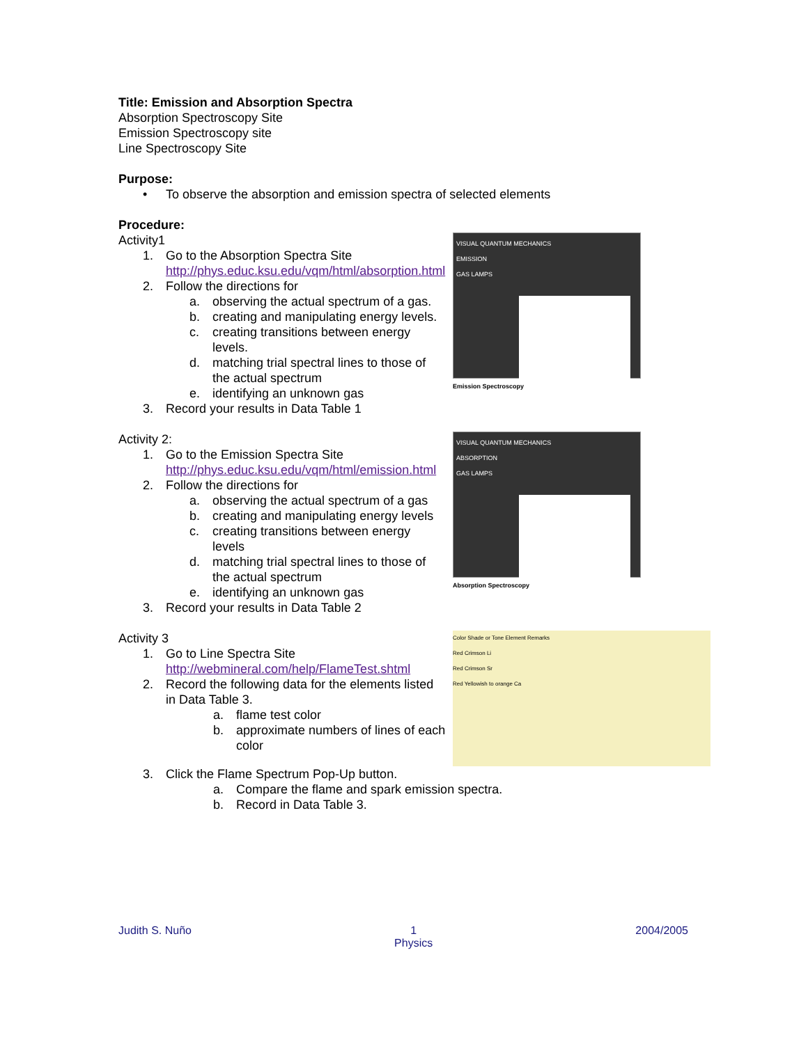Title: Emission and Absorption Spectra
Absorption Spectroscopy Site
Emission Spectroscopy site
Line Spectroscopy Site
Purpose:
• To observe the absorption and emission spectra of selected elements
Procedure:
Activity1
1. Go to the Absorption Spectra Site
http://phys.educ.ksu.edu/vqm/html/absorption.html
2. Follow the directions for
a. observing the actual spectrum of a gas.
b. creating and manipulating energy levels.
c. creating transitions between energy levels.
d. matching trial spectral lines to those of the actual spectrum
e. identifying an unknown gas
3. Record your results in Data Table 1
VISUAL QUANTUM MECHANICS
EMISSION
GAS LAMPS
Emission Spectroscopy
Activity 2:
1. Go to the Emission Spectra Site
http://phys.educ.ksu.edu/vqm/html/emission.html
2. Follow the directions for
a. observing the actual spectrum of a gas
b. creating and manipulating energy levels
c. creating transitions between energy levels
d. matching trial spectral lines to those of the actual spectrum
e. identifying an unknown gas
3. Record your results in Data Table 2
VISUAL QUANTUM MECHANICS
ABSORPTION
GAS LAMPS
Absorption Spectroscopy
Activity 3
1. Go to Line Spectra Site
http://webmineral.com/help/FlameTest.shtml
2. Record the following data for the elements listed in Data Table 3.
a. flame test color
b. approximate numbers of lines of each color
Color Shade or Tone Element Remarks
Red Crimson Li
Red Crimson Sr
Red Yellowish to orange Ca
3. Click the Flame Spectrum Pop-Up button.
a. Compare the flame and spark emission spectra.
b. Record in Data Table 3.
Judith S. Nuño 1
Physics 2004/2005